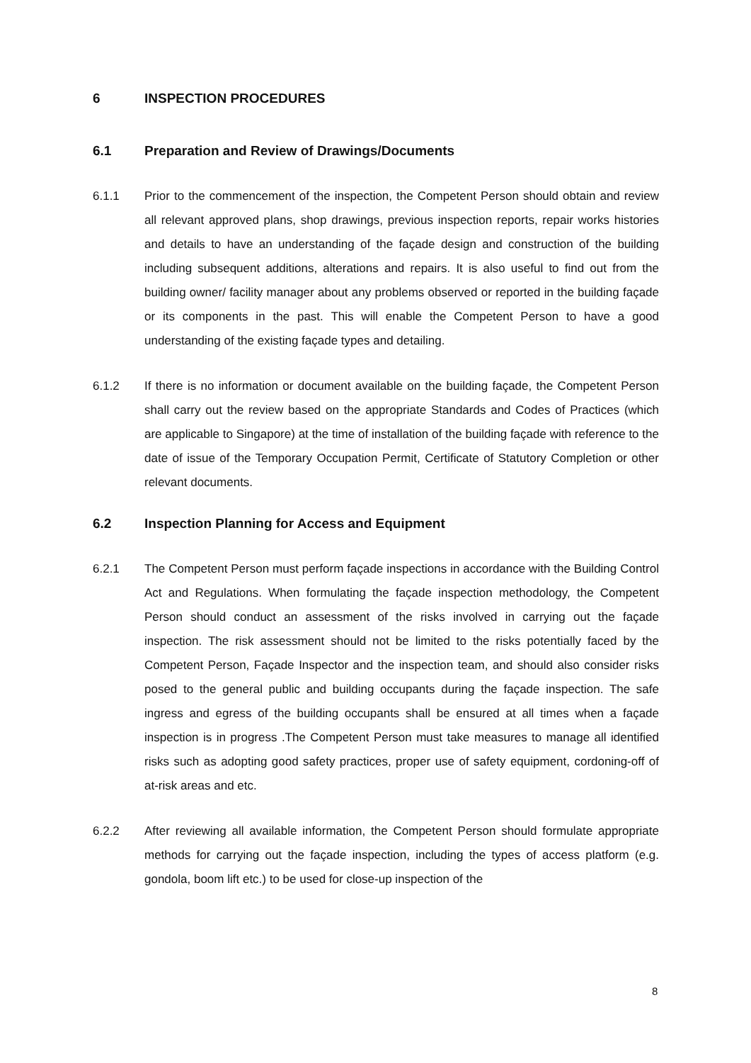6 INSPECTION PROCEDURES
6.1 Preparation and Review of Drawings/Documents
6.1.1 Prior to the commencement of the inspection, the Competent Person should obtain and review all relevant approved plans, shop drawings, previous inspection reports, repair works histories and details to have an understanding of the façade design and construction of the building including subsequent additions, alterations and repairs. It is also useful to find out from the building owner/ facility manager about any problems observed or reported in the building façade or its components in the past. This will enable the Competent Person to have a good understanding of the existing façade types and detailing.
6.1.2 If there is no information or document available on the building façade, the Competent Person shall carry out the review based on the appropriate Standards and Codes of Practices (which are applicable to Singapore) at the time of installation of the building façade with reference to the date of issue of the Temporary Occupation Permit, Certificate of Statutory Completion or other relevant documents.
6.2 Inspection Planning for Access and Equipment
6.2.1 The Competent Person must perform façade inspections in accordance with the Building Control Act and Regulations. When formulating the façade inspection methodology, the Competent Person should conduct an assessment of the risks involved in carrying out the façade inspection. The risk assessment should not be limited to the risks potentially faced by the Competent Person, Façade Inspector and the inspection team, and should also consider risks posed to the general public and building occupants during the façade inspection. The safe ingress and egress of the building occupants shall be ensured at all times when a façade inspection is in progress .The Competent Person must take measures to manage all identified risks such as adopting good safety practices, proper use of safety equipment, cordoning-off of at-risk areas and etc.
6.2.2 After reviewing all available information, the Competent Person should formulate appropriate methods for carrying out the façade inspection, including the types of access platform (e.g. gondola, boom lift etc.) to be used for close-up inspection of the
8